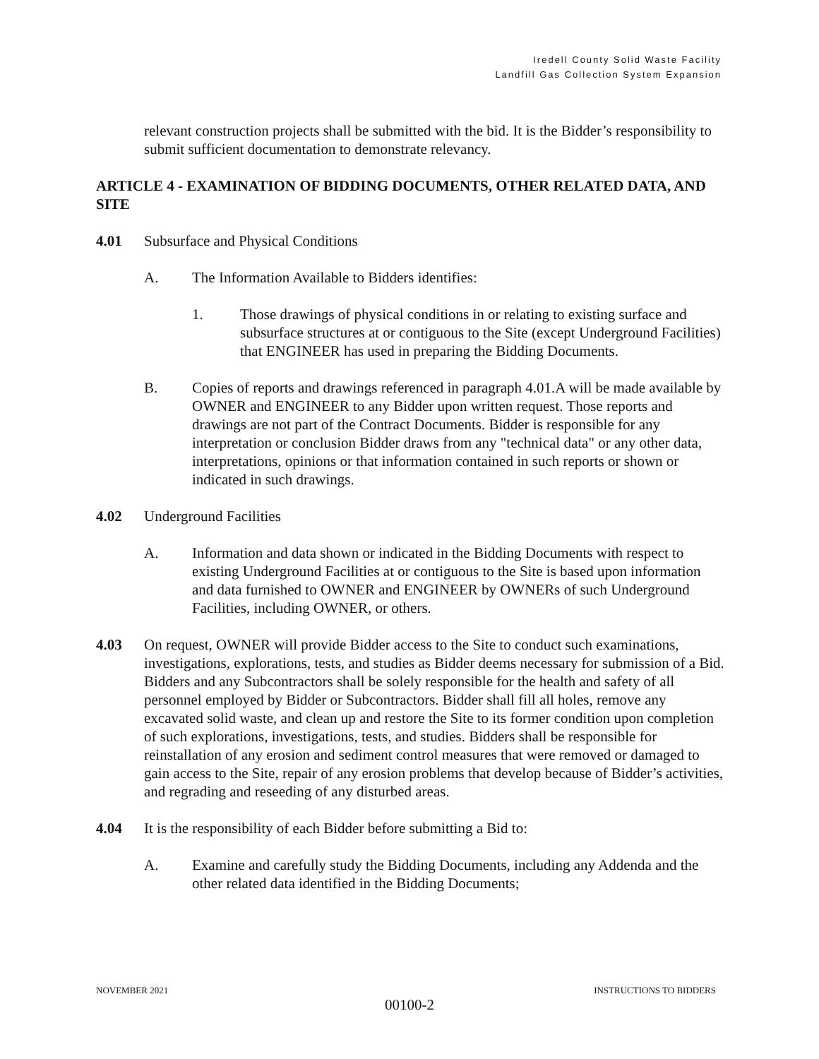Iredell County Solid Waste Facility
Landfill Gas Collection System Expansion
relevant construction projects shall be submitted with the bid. It is the Bidder’s responsibility to submit sufficient documentation to demonstrate relevancy.
ARTICLE 4 - EXAMINATION OF BIDDING DOCUMENTS, OTHER RELATED DATA, AND SITE
4.01 Subsurface and Physical Conditions
A. The Information Available to Bidders identifies:
1. Those drawings of physical conditions in or relating to existing surface and subsurface structures at or contiguous to the Site (except Underground Facilities) that ENGINEER has used in preparing the Bidding Documents.
B. Copies of reports and drawings referenced in paragraph 4.01.A will be made available by OWNER and ENGINEER to any Bidder upon written request. Those reports and drawings are not part of the Contract Documents. Bidder is responsible for any interpretation or conclusion Bidder draws from any "technical data" or any other data, interpretations, opinions or that information contained in such reports or shown or indicated in such drawings.
4.02 Underground Facilities
A. Information and data shown or indicated in the Bidding Documents with respect to existing Underground Facilities at or contiguous to the Site is based upon information and data furnished to OWNER and ENGINEER by OWNERs of such Underground Facilities, including OWNER, or others.
4.03 On request, OWNER will provide Bidder access to the Site to conduct such examinations, investigations, explorations, tests, and studies as Bidder deems necessary for submission of a Bid. Bidders and any Subcontractors shall be solely responsible for the health and safety of all personnel employed by Bidder or Subcontractors. Bidder shall fill all holes, remove any excavated solid waste, and clean up and restore the Site to its former condition upon completion of such explorations, investigations, tests, and studies. Bidders shall be responsible for reinstallation of any erosion and sediment control measures that were removed or damaged to gain access to the Site, repair of any erosion problems that develop because of Bidder’s activities, and regrading and reseeding of any disturbed areas.
4.04 It is the responsibility of each Bidder before submitting a Bid to:
A. Examine and carefully study the Bidding Documents, including any Addenda and the other related data identified in the Bidding Documents;
NOVEMBER 2021 INSTRUCTIONS TO BIDDERS
00100-2